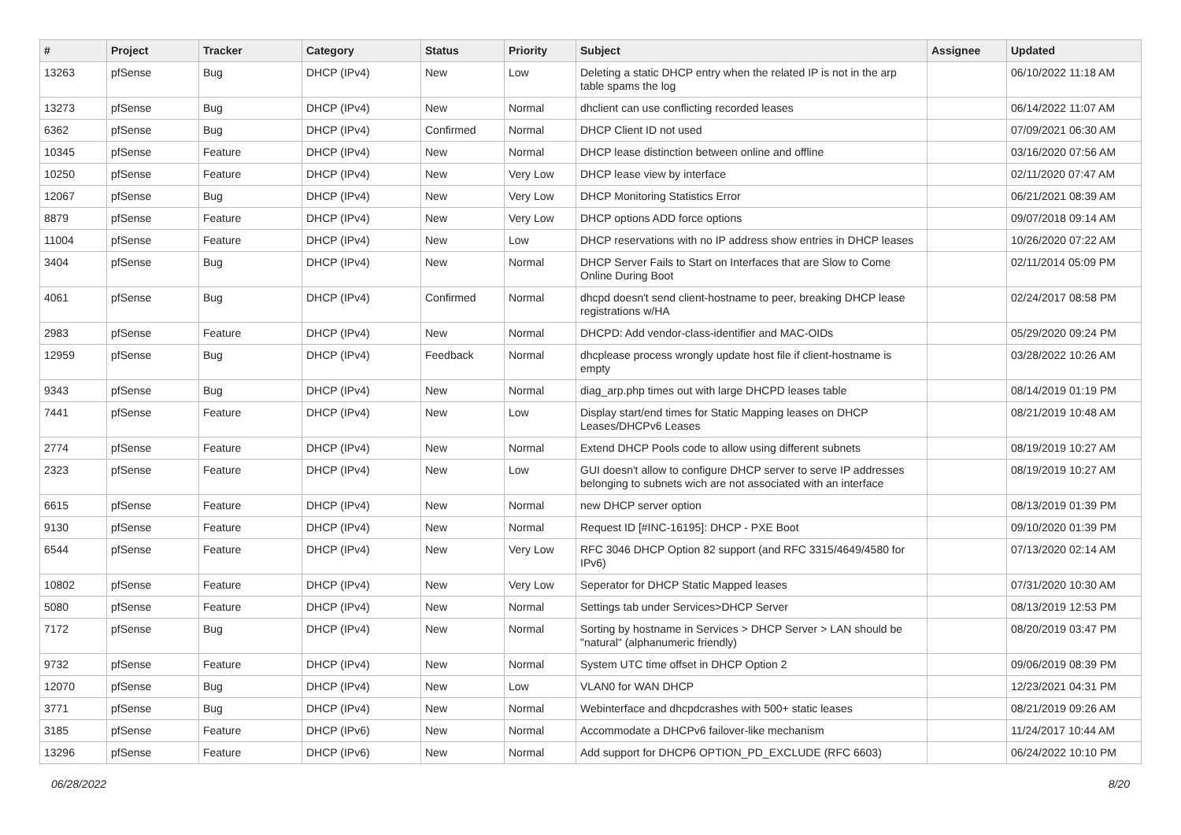| # | Project | Tracker | Category | Status | Priority | Subject | Assignee | Updated |
| --- | --- | --- | --- | --- | --- | --- | --- | --- |
| 13263 | pfSense | Bug | DHCP (IPv4) | New | Low | Deleting a static DHCP entry when the related IP is not in the arp table spams the log | | 06/10/2022 11:18 AM |
| 13273 | pfSense | Bug | DHCP (IPv4) | New | Normal | dhclient can use conflicting recorded leases | | 06/14/2022 11:07 AM |
| 6362 | pfSense | Bug | DHCP (IPv4) | Confirmed | Normal | DHCP Client ID not used | | 07/09/2021 06:30 AM |
| 10345 | pfSense | Feature | DHCP (IPv4) | New | Normal | DHCP lease distinction between online and offline | | 03/16/2020 07:56 AM |
| 10250 | pfSense | Feature | DHCP (IPv4) | New | Very Low | DHCP lease view by interface | | 02/11/2020 07:47 AM |
| 12067 | pfSense | Bug | DHCP (IPv4) | New | Very Low | DHCP Monitoring Statistics Error | | 06/21/2021 08:39 AM |
| 8879 | pfSense | Feature | DHCP (IPv4) | New | Very Low | DHCP options ADD force options | | 09/07/2018 09:14 AM |
| 11004 | pfSense | Feature | DHCP (IPv4) | New | Low | DHCP reservations with no IP address show entries in DHCP leases | | 10/26/2020 07:22 AM |
| 3404 | pfSense | Bug | DHCP (IPv4) | New | Normal | DHCP Server Fails to Start on Interfaces that are Slow to Come Online During Boot | | 02/11/2014 05:09 PM |
| 4061 | pfSense | Bug | DHCP (IPv4) | Confirmed | Normal | dhcpd doesn't send client-hostname to peer, breaking DHCP lease registrations w/HA | | 02/24/2017 08:58 PM |
| 2983 | pfSense | Feature | DHCP (IPv4) | New | Normal | DHCPD: Add vendor-class-identifier and MAC-OIDs | | 05/29/2020 09:24 PM |
| 12959 | pfSense | Bug | DHCP (IPv4) | Feedback | Normal | dhcplease process wrongly update host file if client-hostname is empty | | 03/28/2022 10:26 AM |
| 9343 | pfSense | Bug | DHCP (IPv4) | New | Normal | diag_arp.php times out with large DHCPD leases table | | 08/14/2019 01:19 PM |
| 7441 | pfSense | Feature | DHCP (IPv4) | New | Low | Display start/end times for Static Mapping leases on DHCP Leases/DHCPv6 Leases | | 08/21/2019 10:48 AM |
| 2774 | pfSense | Feature | DHCP (IPv4) | New | Normal | Extend DHCP Pools code to allow using different subnets | | 08/19/2019 10:27 AM |
| 2323 | pfSense | Feature | DHCP (IPv4) | New | Low | GUI doesn't allow to configure DHCP server to serve IP addresses belonging to subnets wich are not associated with an interface | | 08/19/2019 10:27 AM |
| 6615 | pfSense | Feature | DHCP (IPv4) | New | Normal | new DHCP server option | | 08/13/2019 01:39 PM |
| 9130 | pfSense | Feature | DHCP (IPv4) | New | Normal | Request ID [#INC-16195]: DHCP - PXE Boot | | 09/10/2020 01:39 PM |
| 6544 | pfSense | Feature | DHCP (IPv4) | New | Very Low | RFC 3046 DHCP Option 82 support (and RFC 3315/4649/4580 for IPv6) | | 07/13/2020 02:14 AM |
| 10802 | pfSense | Feature | DHCP (IPv4) | New | Very Low | Seperator for DHCP Static Mapped leases | | 07/31/2020 10:30 AM |
| 5080 | pfSense | Feature | DHCP (IPv4) | New | Normal | Settings tab under Services>DHCP Server | | 08/13/2019 12:53 PM |
| 7172 | pfSense | Bug | DHCP (IPv4) | New | Normal | Sorting by hostname in Services > DHCP Server > LAN should be "natural" (alphanumeric friendly) | | 08/20/2019 03:47 PM |
| 9732 | pfSense | Feature | DHCP (IPv4) | New | Normal | System UTC time offset in DHCP Option 2 | | 09/06/2019 08:39 PM |
| 12070 | pfSense | Bug | DHCP (IPv4) | New | Low | VLAN0 for WAN DHCP | | 12/23/2021 04:31 PM |
| 3771 | pfSense | Bug | DHCP (IPv4) | New | Normal | Webinterface and dhcpdcrashes with 500+ static leases | | 08/21/2019 09:26 AM |
| 3185 | pfSense | Feature | DHCP (IPv6) | New | Normal | Accommodate a DHCPv6 failover-like mechanism | | 11/24/2017 10:44 AM |
| 13296 | pfSense | Feature | DHCP (IPv6) | New | Normal | Add support for DHCP6 OPTION_PD_EXCLUDE (RFC 6603) | | 06/24/2022 10:10 PM |
06/28/2022 8/20